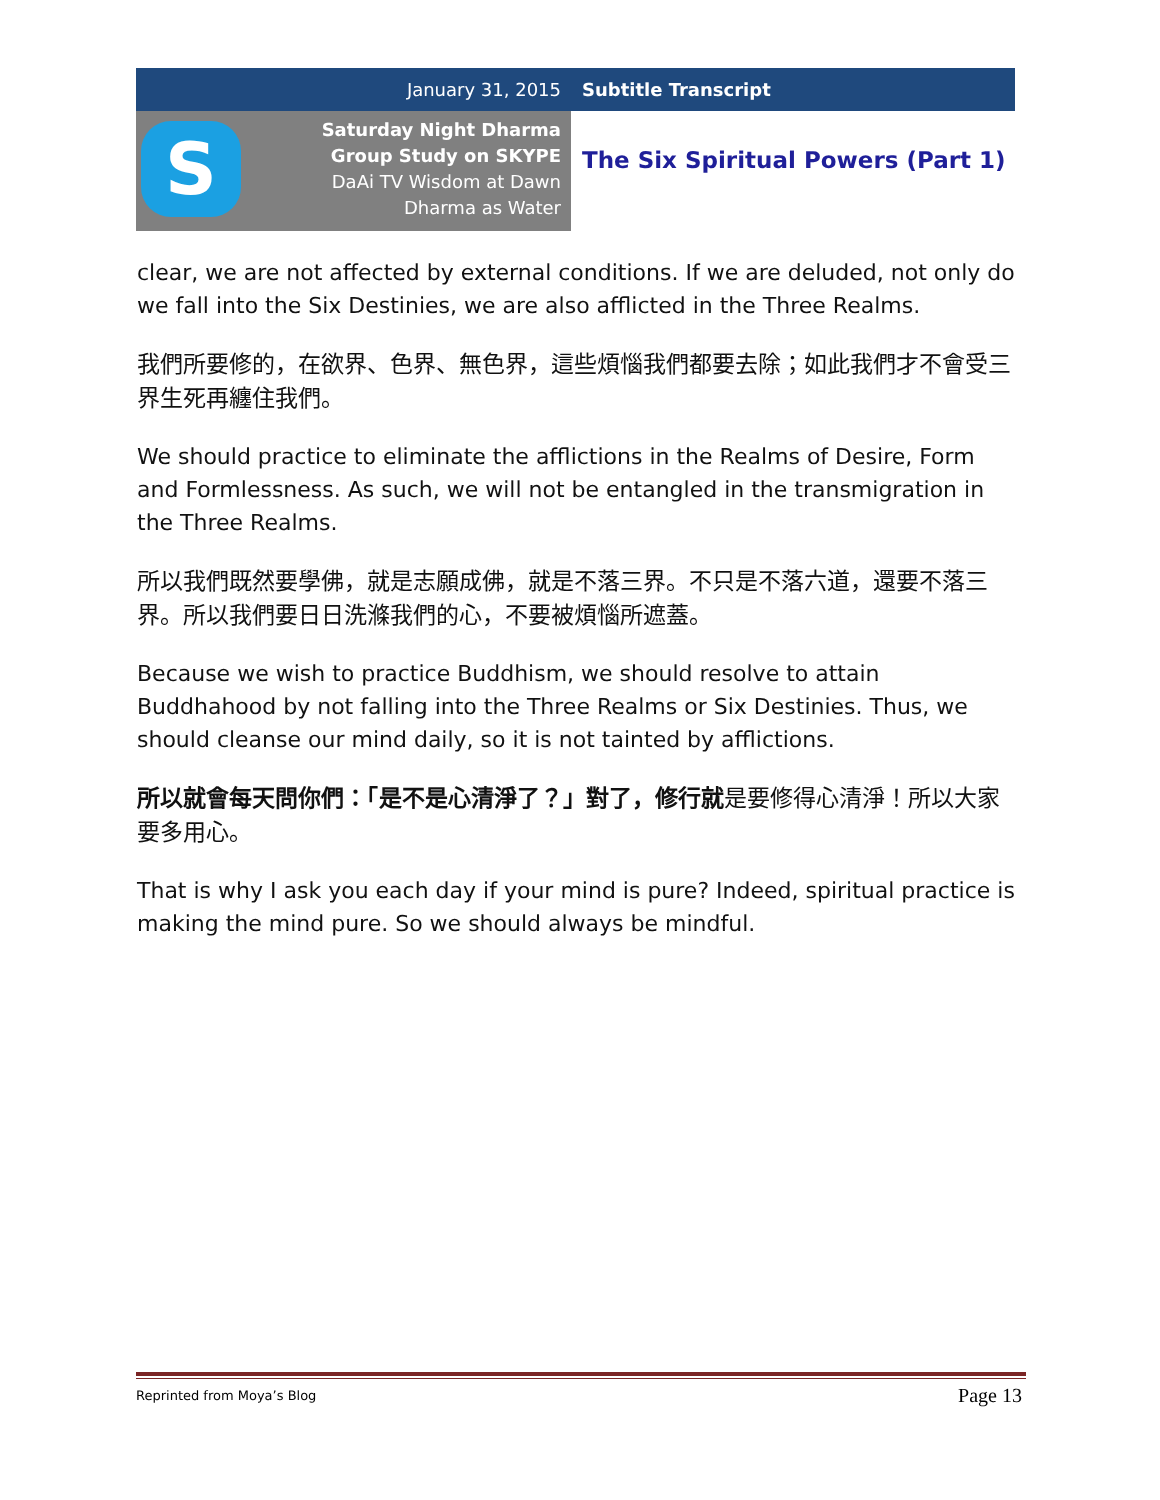January 31, 2015 Subtitle Transcript
S
Saturday Night Dharma
Group Study on SKYPE
DaAi TV Wisdom at Dawn
Dharma as Water
The Six Spiritual Powers (Part 1)
clear, we are not affected by external conditions. If we are deluded, not only do we fall into the Six Destinies, we are also afflicted in the Three Realms.
我們所要修的，在欲界、色界、無色界，這些煩惱我們都要去除；如此我們才不會受三界生死再纏住我們。
We should practice to eliminate the afflictions in the Realms of Desire, Form and Formlessness. As such, we will not be entangled in the transmigration in the Three Realms.
所以我們既然要學佛，就是志願成佛，就是不落三界。不只是不落六道，還要不落三界。所以我們要日日洗滌我們的心，不要被煩惱所遮蓋。
Because we wish to practice Buddhism, we should resolve to attain Buddhahood by not falling into the Three Realms or Six Destinies. Thus, we should cleanse our mind daily, so it is not tainted by afflictions.
所以就會每天問你們：「是不是心清淨了？」對了，修行就是要修得心清淨！所以大家要多用心。
That is why I ask you each day if your mind is pure? Indeed, spiritual practice is making the mind pure. So we should always be mindful.
Reprinted from Moya’s Blog Page 13